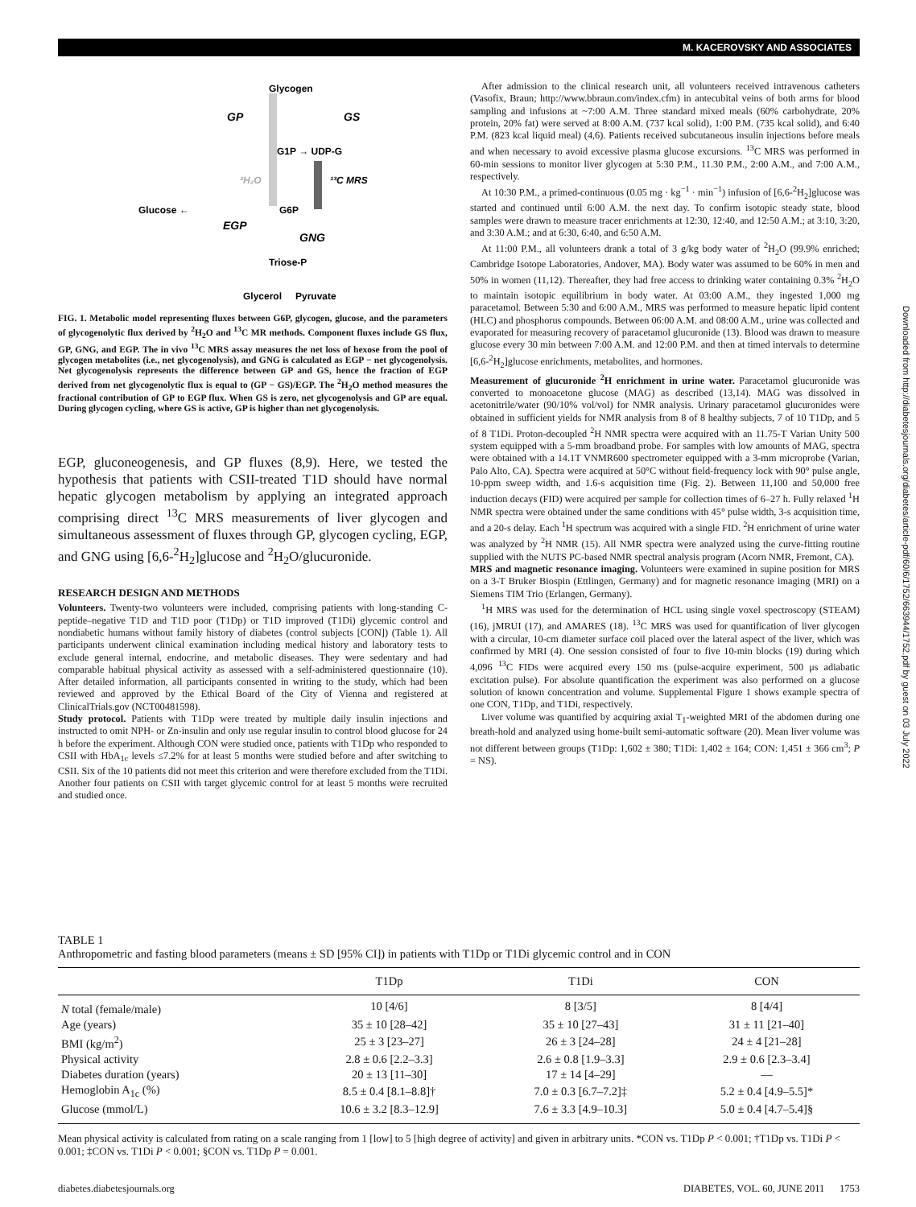M. KACEROVSKY AND ASSOCIATES
Glycogen
GP
GS
G1P → UDP-G
²H₂O
¹³C MRS
Glucose ←
G6P
EGP
GNG
Triose-P
Glycerol
Pyruvate
FIG. 1. Metabolic model representing fluxes between G6P, glycogen, glucose, and the parameters of glycogenolytic flux derived by <sup>2</sup>H<sub>2</sub>O and <sup>13</sup>C MR methods. Component fluxes include GS flux, GP, GNG, and EGP. The in vivo <sup>13</sup>C MRS assay measures the net loss of hexose from the pool of glycogen metabolites (i.e., net glycogenolysis), and GNG is calculated as EGP − net glycogenolysis. Net glycogenolysis represents the difference between GP and GS, hence the fraction of EGP derived from net glycogenolytic flux is equal to (GP − GS)/EGP. The <sup>2</sup>H<sub>2</sub>O method measures the fractional contribution of GP to EGP flux. When GS is zero, net glycogenolysis and GP are equal. During glycogen cycling, where GS is active, GP is higher than net glycogenolysis.
EGP, gluconeogenesis, and GP fluxes (8,9). Here, we tested the hypothesis that patients with CSII-treated T1D should have normal hepatic glycogen metabolism by applying an integrated approach comprising direct <sup>13</sup>C MRS measurements of liver glycogen and simultaneous assessment of fluxes through GP, glycogen cycling, EGP, and GNG using [6,6-<sup>2</sup>H<sub>2</sub>]glucose and <sup>2</sup>H<sub>2</sub>O/glucuronide.
RESEARCH DESIGN AND METHODS
Volunteers. Twenty-two volunteers were included, comprising patients with long-standing C-peptide–negative T1D and T1D poor (T1Dp) or T1D improved (T1Di) glycemic control and nondiabetic humans without family history of diabetes (control subjects [CON]) (Table 1). All participants underwent clinical examination including medical history and laboratory tests to exclude general internal, endocrine, and metabolic diseases. They were sedentary and had comparable habitual physical activity as assessed with a self-administered questionnaire (10). After detailed information, all participants consented in writing to the study, which had been reviewed and approved by the Ethical Board of the City of Vienna and registered at ClinicalTrials.gov (NCT00481598).
Study protocol. Patients with T1Dp were treated by multiple daily insulin injections and instructed to omit NPH- or Zn-insulin and only use regular insulin to control blood glucose for 24 h before the experiment. Although CON were studied once, patients with T1Dp who responded to CSII with HbA<sub>1c</sub> levels ≤7.2% for at least 5 months were studied before and after switching to CSII. Six of the 10 patients did not meet this criterion and were therefore excluded from the T1Di. Another four patients on CSII with target glycemic control for at least 5 months were recruited and studied once.
After admission to the clinical research unit, all volunteers received intravenous catheters (Vasofix, Braun; http://www.bbraun.com/index.cfm) in antecubital veins of both arms for blood sampling and infusions at ~7:00 A.M. Three standard mixed meals (60% carbohydrate, 20% protein, 20% fat) were served at 8:00 A.M. (737 kcal solid), 1:00 P.M. (735 kcal solid), and 6:40 P.M. (823 kcal liquid meal) (4,6). Patients received subcutaneous insulin injections before meals and when necessary to avoid excessive plasma glucose excursions. <sup>13</sup>C MRS was performed in 60-min sessions to monitor liver glycogen at 5:30 P.M., 11.30 P.M., 2:00 A.M., and 7:00 A.M., respectively.
At 10:30 P.M., a primed-continuous (0.05 mg · kg<sup>−1</sup> · min<sup>−1</sup>) infusion of [6,6-<sup>2</sup>H<sub>2</sub>]glucose was started and continued until 6:00 A.M. the next day. To confirm isotopic steady state, blood samples were drawn to measure tracer enrichments at 12:30, 12:40, and 12:50 A.M.; at 3:10, 3:20, and 3:30 A.M.; and at 6:30, 6:40, and 6:50 A.M.
At 11:00 P.M., all volunteers drank a total of 3 g/kg body water of <sup>2</sup>H<sub>2</sub>O (99.9% enriched; Cambridge Isotope Laboratories, Andover, MA). Body water was assumed to be 60% in men and 50% in women (11,12). Thereafter, they had free access to drinking water containing 0.3% <sup>2</sup>H<sub>2</sub>O to maintain isotopic equilibrium in body water. At 03:00 A.M., they ingested 1,000 mg paracetamol. Between 5:30 and 6:00 A.M., MRS was performed to measure hepatic lipid content (HLC) and phosphorus compounds. Between 06:00 A.M. and 08:00 A.M., urine was collected and evaporated for measuring recovery of paracetamol glucuronide (13). Blood was drawn to measure glucose every 30 min between 7:00 A.M. and 12:00 P.M. and then at timed intervals to determine [6,6-<sup>2</sup>H<sub>2</sub>]glucose enrichments, metabolites, and hormones.
Measurement of glucuronide <sup>2</sup>H enrichment in urine water. Paracetamol glucuronide was converted to monoacetone glucose (MAG) as described (13,14). MAG was dissolved in acetonitrile/water (90/10% vol/vol) for NMR analysis. Urinary paracetamol glucuronides were obtained in sufficient yields for NMR analysis from 8 of 8 healthy subjects, 7 of 10 T1Dp, and 5 of 8 T1Di. Proton-decoupled <sup>2</sup>H NMR spectra were acquired with an 11.75-T Varian Unity 500 system equipped with a 5-mm broadband probe. For samples with low amounts of MAG, spectra were obtained with a 14.1T VNMR600 spectrometer equipped with a 3-mm microprobe (Varian, Palo Alto, CA). Spectra were acquired at 50°C without field-frequency lock with 90° pulse angle, 10-ppm sweep width, and 1.6-s acquisition time (Fig. 2). Between 11,100 and 50,000 free induction decays (FID) were acquired per sample for collection times of 6–27 h. Fully relaxed <sup>1</sup>H NMR spectra were obtained under the same conditions with 45° pulse width, 3-s acquisition time, and a 20-s delay. Each <sup>1</sup>H spectrum was acquired with a single FID. <sup>2</sup>H enrichment of urine water was analyzed by <sup>2</sup>H NMR (15). All NMR spectra were analyzed using the curve-fitting routine supplied with the NUTS PC-based NMR spectral analysis program (Acorn NMR, Fremont, CA).
MRS and magnetic resonance imaging. Volunteers were examined in supine position for MRS on a 3-T Bruker Biospin (Ettlingen, Germany) and for magnetic resonance imaging (MRI) on a Siemens TIM Trio (Erlangen, Germany).
<sup>1</sup>H MRS was used for the determination of HCL using single voxel spectroscopy (STEAM) (16), jMRUI (17), and AMARES (18). <sup>13</sup>C MRS was used for quantification of liver glycogen with a circular, 10-cm diameter surface coil placed over the lateral aspect of the liver, which was confirmed by MRI (4). One session consisted of four to five 10-min blocks (19) during which 4,096 <sup>13</sup>C FIDs were acquired every 150 ms (pulse-acquire experiment, 500 μs adiabatic excitation pulse). For absolute quantification the experiment was also performed on a glucose solution of known concentration and volume. Supplemental Figure 1 shows example spectra of one CON, T1Dp, and T1Di, respectively.
Liver volume was quantified by acquiring axial T<sub>1</sub>-weighted MRI of the abdomen during one breath-hold and analyzed using home-built semi-automatic software (20). Mean liver volume was not different between groups (T1Dp: 1,602 ± 380; T1Di: 1,402 ± 164; CON: 1,451 ± 366 cm<sup>3</sup>; P = NS).
Downloaded from http://diabetesjournals.org/diabetes/article-pdf/60/6/1752/663944/1752.pdf by guest on 03 July 2022
TABLE 1
Anthropometric and fasting blood parameters (means ± SD [95% CI]) in patients with T1Dp or T1Di glycemic control and in CON
| | T1Dp | T1Di | CON |
| --- | --- | --- | --- |
| N total (female/male) | 10 [4/6] | 8 [3/5] | 8 [4/4] |
| Age (years) | 35 ± 10 [28–42] | 35 ± 10 [27–43] | 31 ± 11 [21–40] |
| BMI (kg/m<sup>2</sup>) | 25 ± 3 [23–27] | 26 ± 3 [24–28] | 24 ± 4 [21–28] |
| Physical activity | 2.8 ± 0.6 [2.2–3.3] | 2.6 ± 0.8 [1.9–3.3] | 2.9 ± 0.6 [2.3–3.4] |
| Diabetes duration (years) | 20 ± 13 [11–30] | 17 ± 14 [4–29] | — |
| Hemoglobin A<sub>1c</sub> (%) | 8.5 ± 0.4 [8.1–8.8]† | 7.0 ± 0.3 [6.7–7.2]‡ | 5.2 ± 0.4 [4.9–5.5]* |
| Glucose (mmol/L) | 10.6 ± 3.2 [8.3–12.9] | 7.6 ± 3.3 [4.9–10.3] | 5.0 ± 0.4 [4.7–5.4]§ |
Mean physical activity is calculated from rating on a scale ranging from 1 [low] to 5 [high degree of activity] and given in arbitrary units. *CON vs. T1Dp P < 0.001; †T1Dp vs. T1Di P < 0.001; ‡CON vs. T1Di P < 0.001; §CON vs. T1Dp P = 0.001.
diabetes.diabetesjournals.org DIABETES, VOL. 60, JUNE 2011 1753